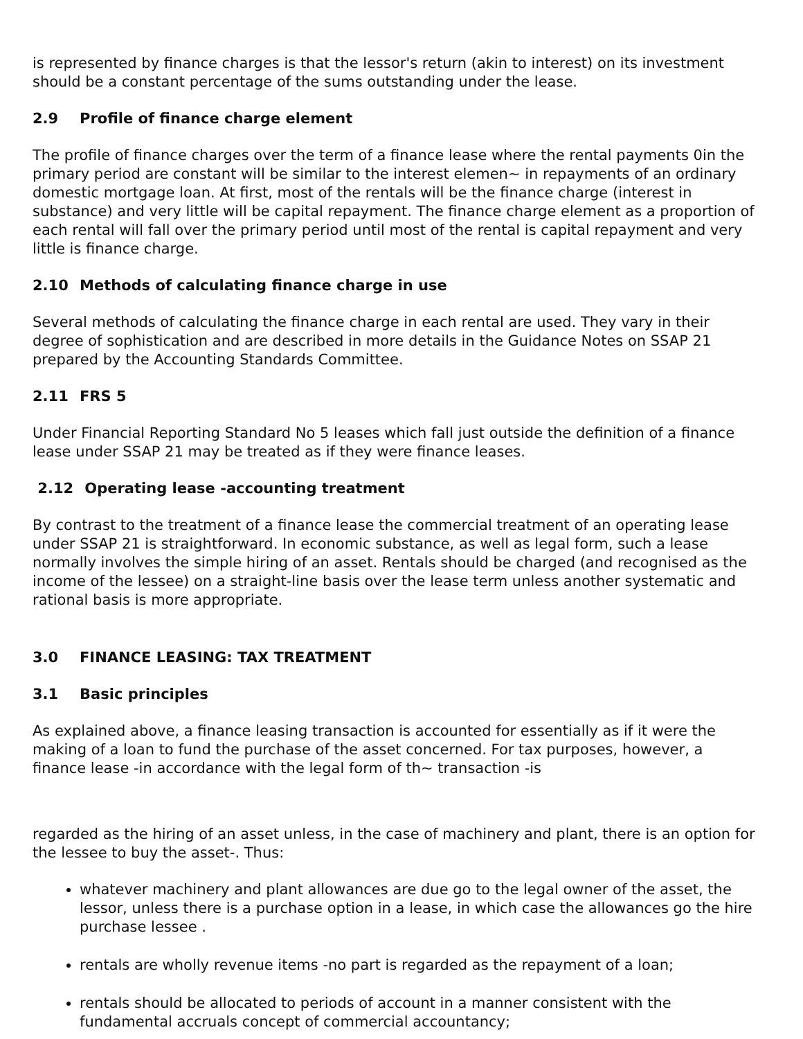is represented by finance charges is that the lessor's return (akin to interest) on its investment should be a constant percentage of the sums outstanding under the lease.
2.9 Profile of finance charge element
The profile of finance charges over the term of a finance lease where the rental payments 0in the primary period are constant will be similar to the interest elemen~ in repayments of an ordinary domestic mortgage loan. At first, most of the rentals will be the finance charge (interest in substance) and very little will be capital repayment. The finance charge element as a proportion of each rental will fall over the primary period until most of the rental is capital repayment and very little is finance charge.
2.10 Methods of calculating finance charge in use
Several methods of calculating the finance charge in each rental are used. They vary in their degree of sophistication and are described in more details in the Guidance Notes on SSAP 21 prepared by the Accounting Standards Committee.
2.11 FRS 5
Under Financial Reporting Standard No 5 leases which fall just outside the definition of a finance lease under SSAP 21 may be treated as if they were finance leases.
2.12 Operating lease -accounting treatment
By contrast to the treatment of a finance lease the commercial treatment of an operating lease under SSAP 21 is straightforward. In economic substance, as well as legal form, such a lease normally involves the simple hiring of an asset. Rentals should be charged (and recognised as the income of the lessee) on a straight-line basis over the lease term unless another systematic and rational basis is more appropriate.
3.0 FINANCE LEASING: TAX TREATMENT
3.1 Basic principles
As explained above, a finance leasing transaction is accounted for essentially as if it were the making of a loan to fund the purchase of the asset concerned. For tax purposes, however, a finance lease -in accordance with the legal form of th~ transaction -is
regarded as the hiring of an asset unless, in the case of machinery and plant, there is an option for the lessee to buy the asset-. Thus:
whatever machinery and plant allowances are due go to the legal owner of the asset, the lessor, unless there is a purchase option in a lease, in which case the allowances go the hire purchase lessee .
rentals are wholly revenue items -no part is regarded as the repayment of a loan;
rentals should be allocated to periods of account in a manner consistent with the fundamental accruals concept of commercial accountancy;